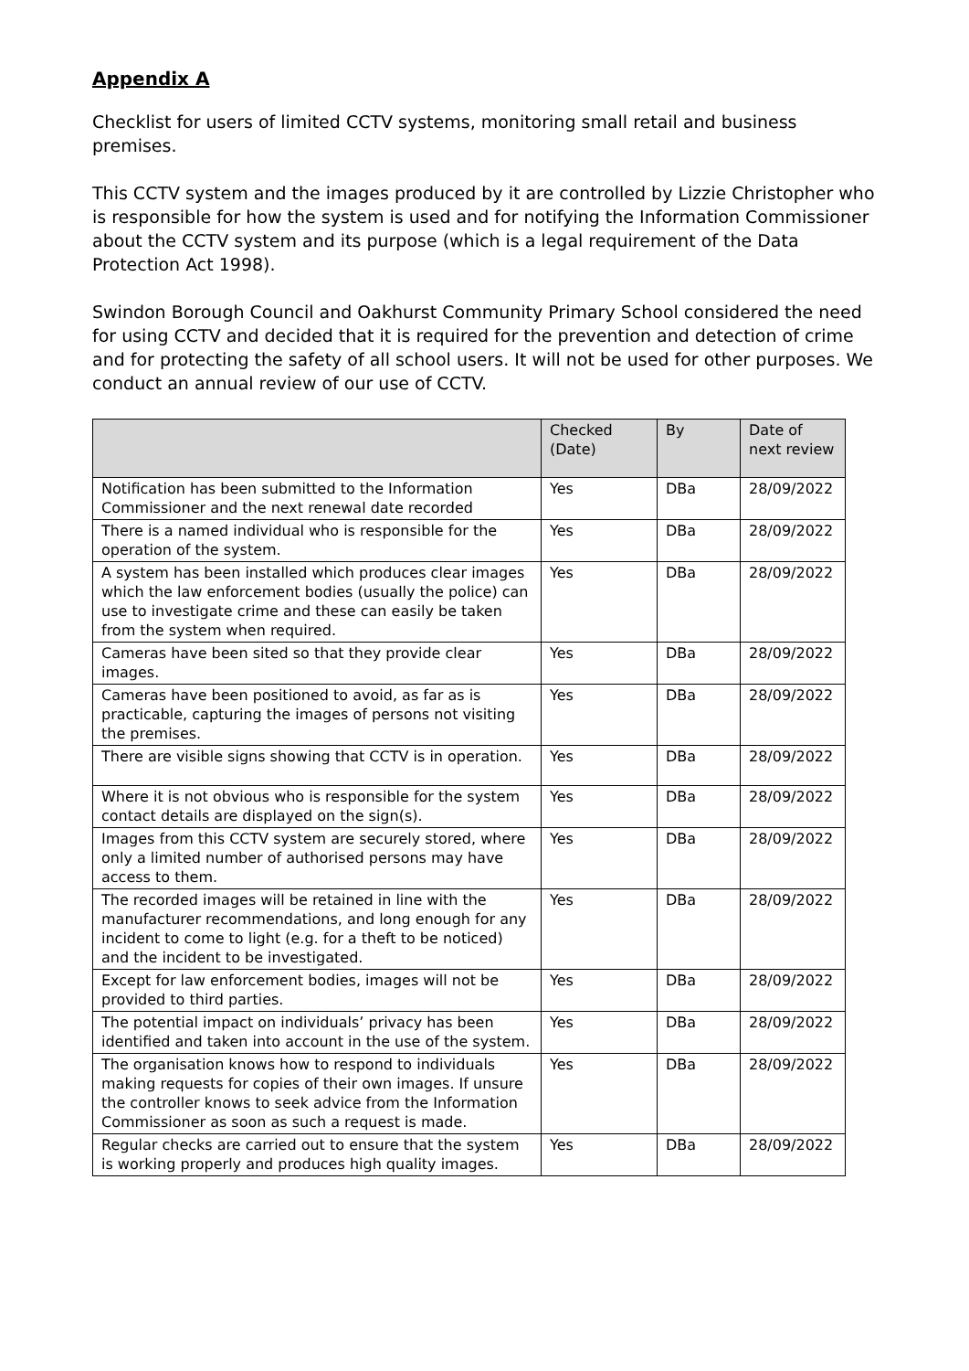Appendix A
Checklist for users of limited CCTV systems, monitoring small retail and business premises.
This CCTV system and the images produced by it are controlled by Lizzie Christopher who is responsible for how the system is used and for notifying the Information Commissioner about the CCTV system and its purpose (which is a legal requirement of the Data Protection Act 1998).
Swindon Borough Council and Oakhurst Community Primary School considered the need for using CCTV and decided that it is required for the prevention and detection of crime and for protecting the safety of all school users. It will not be used for other purposes. We conduct an annual review of our use of CCTV.
| | Checked (Date) | By | Date of next review |
| --- | --- | --- | --- |
| Notification has been submitted to the Information Commissioner and the next renewal date recorded | Yes | DBa | 28/09/2022 |
| There is a named individual who is responsible for the operation of the system. | Yes | DBa | 28/09/2022 |
| A system has been installed which produces clear images which the law enforcement bodies (usually the police) can use to investigate crime and these can easily be taken from the system when required. | Yes | DBa | 28/09/2022 |
| Cameras have been sited so that they provide clear images. | Yes | DBa | 28/09/2022 |
| Cameras have been positioned to avoid, as far as is practicable, capturing the images of persons not visiting the premises. | Yes | DBa | 28/09/2022 |
| There are visible signs showing that CCTV is in operation. | Yes | DBa | 28/09/2022 |
| Where it is not obvious who is responsible for the system contact details are displayed on the sign(s). | Yes | DBa | 28/09/2022 |
| Images from this CCTV system are securely stored, where only a limited number of authorised persons may have access to them. | Yes | DBa | 28/09/2022 |
| The recorded images will be retained in line with the manufacturer recommendations, and long enough for any incident to come to light (e.g. for a theft to be noticed) and the incident to be investigated. | Yes | DBa | 28/09/2022 |
| Except for law enforcement bodies, images will not be provided to third parties. | Yes | DBa | 28/09/2022 |
| The potential impact on individuals’ privacy has been identified and taken into account in the use of the system. | Yes | DBa | 28/09/2022 |
| The organisation knows how to respond to individuals making requests for copies of their own images. If unsure the controller knows to seek advice from the Information Commissioner as soon as such a request is made. | Yes | DBa | 28/09/2022 |
| Regular checks are carried out to ensure that the system is working properly and produces high quality images. | Yes | DBa | 28/09/2022 |